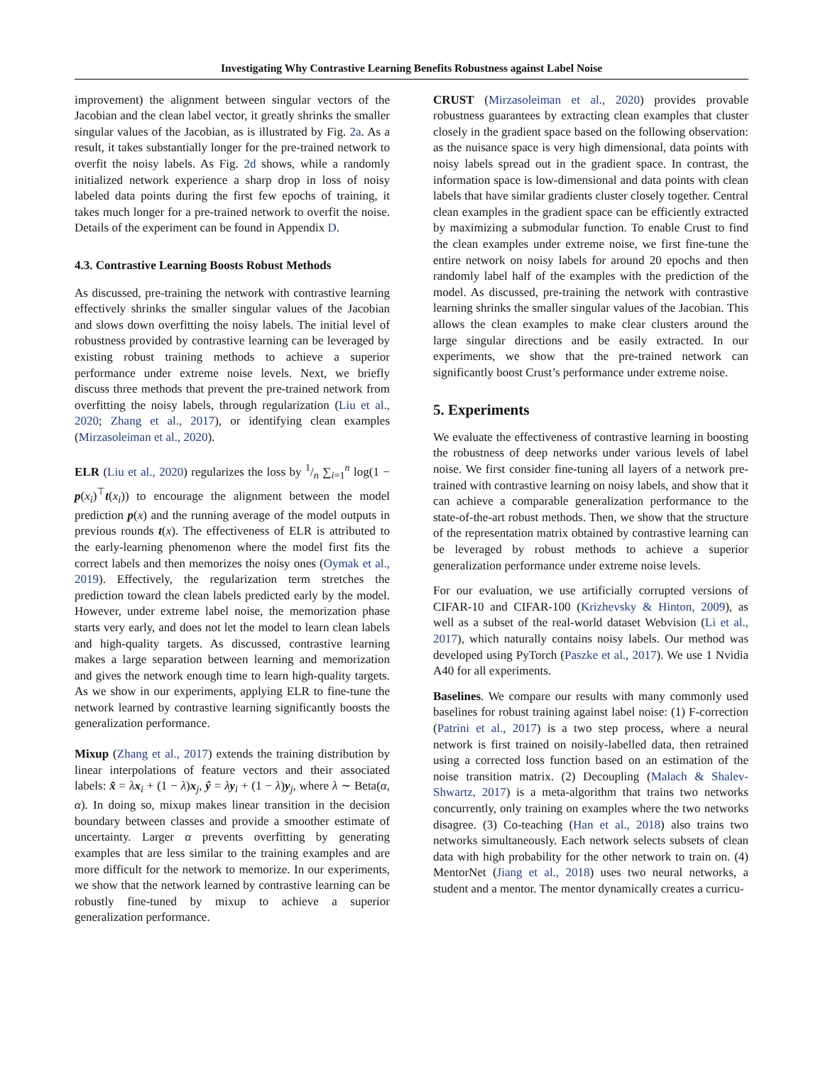Investigating Why Contrastive Learning Benefits Robustness against Label Noise
improvement) the alignment between singular vectors of the Jacobian and the clean label vector, it greatly shrinks the smaller singular values of the Jacobian, as is illustrated by Fig. 2a. As a result, it takes substantially longer for the pre-trained network to overfit the noisy labels. As Fig. 2d shows, while a randomly initialized network experience a sharp drop in loss of noisy labeled data points during the first few epochs of training, it takes much longer for a pre-trained network to overfit the noise. Details of the experiment can be found in Appendix D.
4.3. Contrastive Learning Boosts Robust Methods
As discussed, pre-training the network with contrastive learning effectively shrinks the smaller singular values of the Jacobian and slows down overfitting the noisy labels. The initial level of robustness provided by contrastive learning can be leveraged by existing robust training methods to achieve a superior performance under extreme noise levels. Next, we briefly discuss three methods that prevent the pre-trained network from overfitting the noisy labels, through regularization (Liu et al., 2020; Zhang et al., 2017), or identifying clean examples (Mirzasoleiman et al., 2020).
ELR (Liu et al., 2020) regularizes the loss by 1/n ∑<sub>i=1</sub><sup>n</sup> log(1 − p(x<sub>i</sub>)<sup>⊤</sup>t(x<sub>i</sub>)) to encourage the alignment between the model prediction p(x) and the running average of the model outputs in previous rounds t(x). The effectiveness of ELR is attributed to the early-learning phenomenon where the model first fits the correct labels and then memorizes the noisy ones (Oymak et al., 2019). Effectively, the regularization term stretches the prediction toward the clean labels predicted early by the model. However, under extreme label noise, the memorization phase starts very early, and does not let the model to learn clean labels and high-quality targets. As discussed, contrastive learning makes a large separation between learning and memorization and gives the network enough time to learn high-quality targets. As we show in our experiments, applying ELR to fine-tune the network learned by contrastive learning significantly boosts the generalization performance.
Mixup (Zhang et al., 2017) extends the training distribution by linear interpolations of feature vectors and their associated labels: x̂ = λx<sub>i</sub> + (1 − λ)x<sub>j</sub>, ŷ = λy<sub>i</sub> + (1 − λ)y<sub>j</sub>, where λ ∼ Beta(α, α). In doing so, mixup makes linear transition in the decision boundary between classes and provide a smoother estimate of uncertainty. Larger α prevents overfitting by generating examples that are less similar to the training examples and are more difficult for the network to memorize. In our experiments, we show that the network learned by contrastive learning can be robustly fine-tuned by mixup to achieve a superior generalization performance.
CRUST (Mirzasoleiman et al., 2020) provides provable robustness guarantees by extracting clean examples that cluster closely in the gradient space based on the following observation: as the nuisance space is very high dimensional, data points with noisy labels spread out in the gradient space. In contrast, the information space is low-dimensional and data points with clean labels that have similar gradients cluster closely together. Central clean examples in the gradient space can be efficiently extracted by maximizing a submodular function. To enable Crust to find the clean examples under extreme noise, we first fine-tune the entire network on noisy labels for around 20 epochs and then randomly label half of the examples with the prediction of the model. As discussed, pre-training the network with contrastive learning shrinks the smaller singular values of the Jacobian. This allows the clean examples to make clear clusters around the large singular directions and be easily extracted. In our experiments, we show that the pre-trained network can significantly boost Crust’s performance under extreme noise.
5. Experiments
We evaluate the effectiveness of contrastive learning in boosting the robustness of deep networks under various levels of label noise. We first consider fine-tuning all layers of a network pre-trained with contrastive learning on noisy labels, and show that it can achieve a comparable generalization performance to the state-of-the-art robust methods. Then, we show that the structure of the representation matrix obtained by contrastive learning can be leveraged by robust methods to achieve a superior generalization performance under extreme noise levels.
For our evaluation, we use artificially corrupted versions of CIFAR-10 and CIFAR-100 (Krizhevsky & Hinton, 2009), as well as a subset of the real-world dataset Webvision (Li et al., 2017), which naturally contains noisy labels. Our method was developed using PyTorch (Paszke et al., 2017). We use 1 Nvidia A40 for all experiments.
Baselines. We compare our results with many commonly used baselines for robust training against label noise: (1) F-correction (Patrini et al., 2017) is a two step process, where a neural network is first trained on noisily-labelled data, then retrained using a corrected loss function based on an estimation of the noise transition matrix. (2) Decoupling (Malach & Shalev-Shwartz, 2017) is a meta-algorithm that trains two networks concurrently, only training on examples where the two networks disagree. (3) Co-teaching (Han et al., 2018) also trains two networks simultaneously. Each network selects subsets of clean data with high probability for the other network to train on. (4) MentorNet (Jiang et al., 2018) uses two neural networks, a student and a mentor. The mentor dynamically creates a curricu-